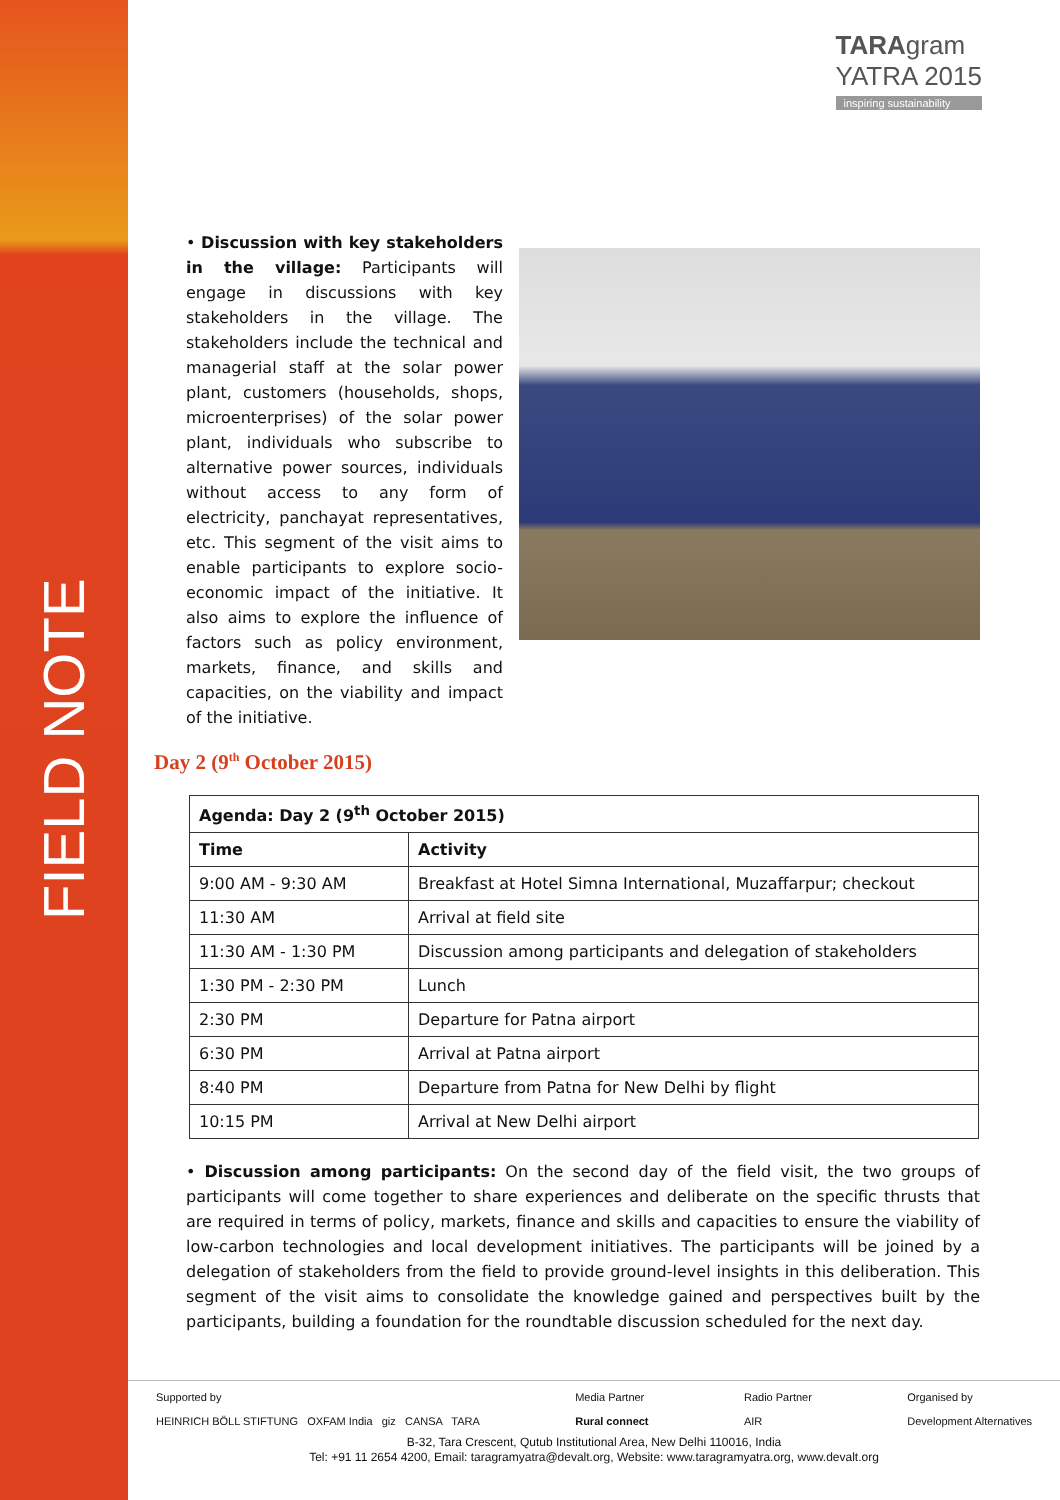FIELD NOTE
TARAgram
YATRA 2015
inspiring sustainability
• Discussion with key stakeholders in the village: Participants will engage in discussions with key stakeholders in the village. The stakeholders include the technical and managerial staff at the solar power plant, customers (households, shops, microenterprises) of the solar power plant, individuals who subscribe to alternative power sources, individuals without access to any form of electricity, panchayat representatives, etc. This segment of the visit aims to enable participants to explore socio-economic impact of the initiative. It also aims to explore the influence of factors such as policy environment, markets, finance, and skills and capacities, on the viability and impact of the initiative.
Day 2 (9<sup>th</sup> October 2015)
| Agenda: Day 2 (9<sup>th</sup> October 2015) | |
| --- | --- |
| Time | Activity |
| 9:00 AM - 9:30 AM | Breakfast at Hotel Simna International, Muzaffarpur; checkout |
| 11:30 AM | Arrival at field site |
| 11:30 AM - 1:30 PM | Discussion among participants and delegation of stakeholders |
| 1:30 PM - 2:30 PM | Lunch |
| 2:30 PM | Departure for Patna airport |
| 6:30 PM | Arrival at Patna airport |
| 8:40 PM | Departure from Patna for New Delhi by flight |
| 10:15 PM | Arrival at New Delhi airport |
• Discussion among participants: On the second day of the field visit, the two groups of participants will come together to share experiences and deliberate on the specific thrusts that are required in terms of policy, markets, finance and skills and capacities to ensure the viability of low-carbon technologies and local development initiatives. The participants will be joined by a delegation of stakeholders from the field to provide ground-level insights in this deliberation. This segment of the visit aims to consolidate the knowledge gained and perspectives built by the participants, building a foundation for the roundtable discussion scheduled for the next day.
Supported by
HEINRICH BÖLL STIFTUNG OXFAM India giz CANSA TARA
Media Partner
Rural connect
Radio Partner
AIR
Organised by
Development Alternatives
B-32, Tara Crescent, Qutub Institutional Area, New Delhi 110016, India
Tel: +91 11 2654 4200, Email: taragramyatra@devalt.org, Website: www.taragramyatra.org, www.devalt.org